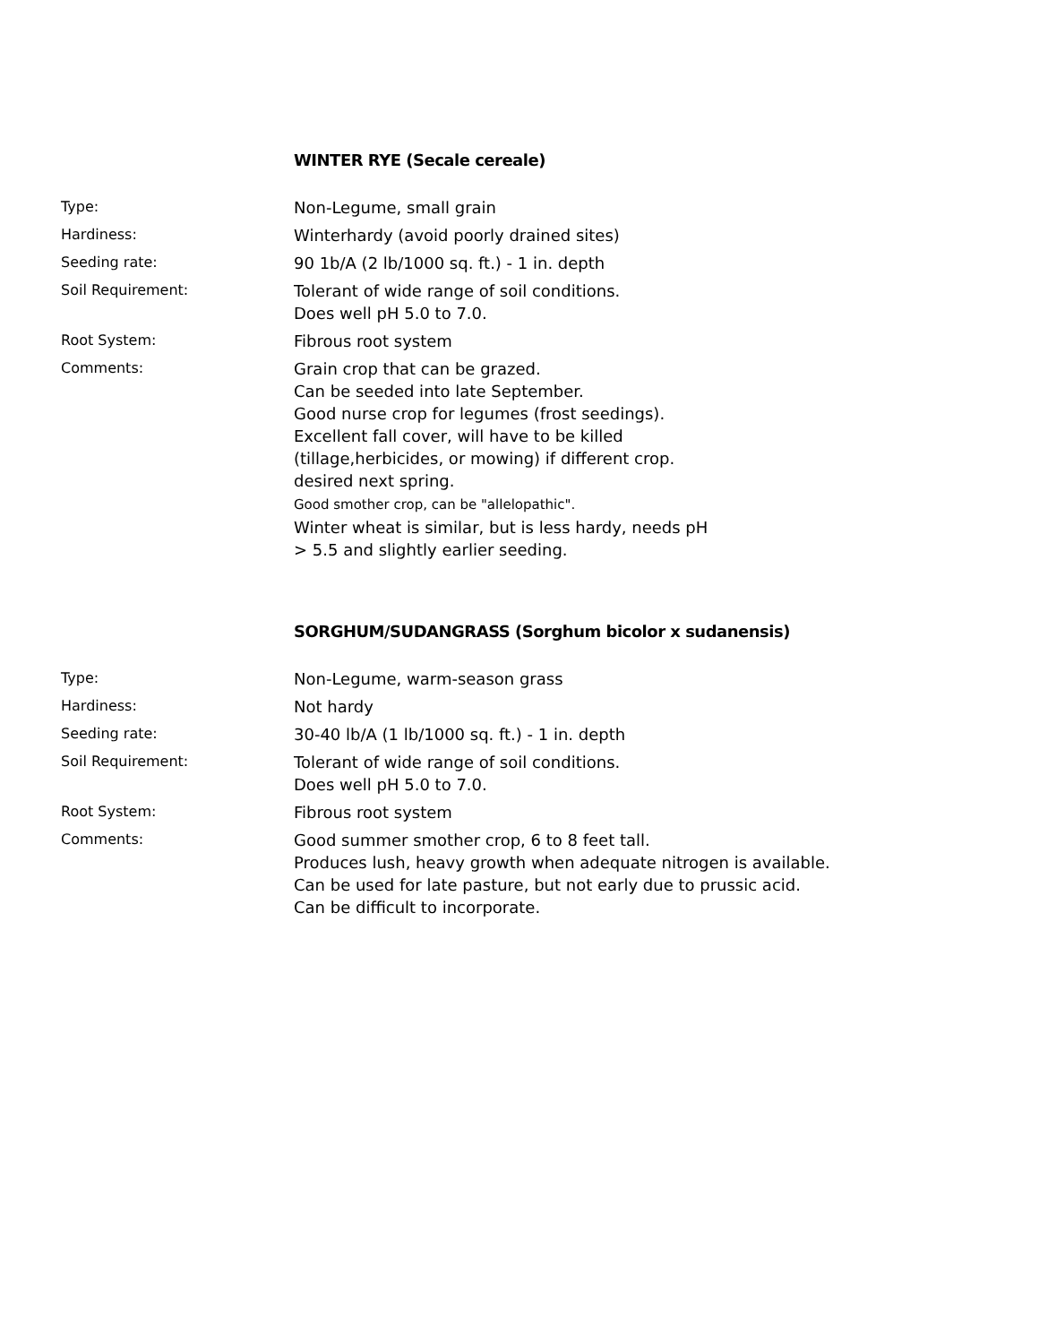WINTER RYE (Secale cereale)
| Type: | Non-Legume, small grain |
| Hardiness: | Winterhardy (avoid poorly drained sites) |
| Seeding rate: | 90 1b/A (2 lb/1000 sq. ft.) - 1 in. depth |
| Soil Requirement: | Tolerant of wide range of soil conditions. Does well pH 5.0 to 7.0. |
| Root System: | Fibrous root system |
| Comments: | Grain crop that can be grazed. Can be seeded into late September. Good nurse crop for legumes (frost seedings). Excellent fall cover, will have to be killed (tillage,herbicides, or mowing) if different crop. desired next spring. Good smother crop, can be "allelopathic". Winter wheat is similar, but is less hardy, needs pH > 5.5 and slightly earlier seeding. |
SORGHUM/SUDANGRASS (Sorghum bicolor x sudanensis)
| Type: | Non-Legume, warm-season grass |
| Hardiness: | Not hardy |
| Seeding rate: | 30-40 lb/A (1 lb/1000 sq. ft.) - 1 in. depth |
| Soil Requirement: | Tolerant of wide range of soil conditions. Does well pH 5.0 to 7.0. |
| Root System: | Fibrous root system |
| Comments: | Good summer smother crop, 6 to 8 feet tall. Produces lush, heavy growth when adequate nitrogen is available. Can be used for late pasture, but not early due to prussic acid. Can be difficult to incorporate. |